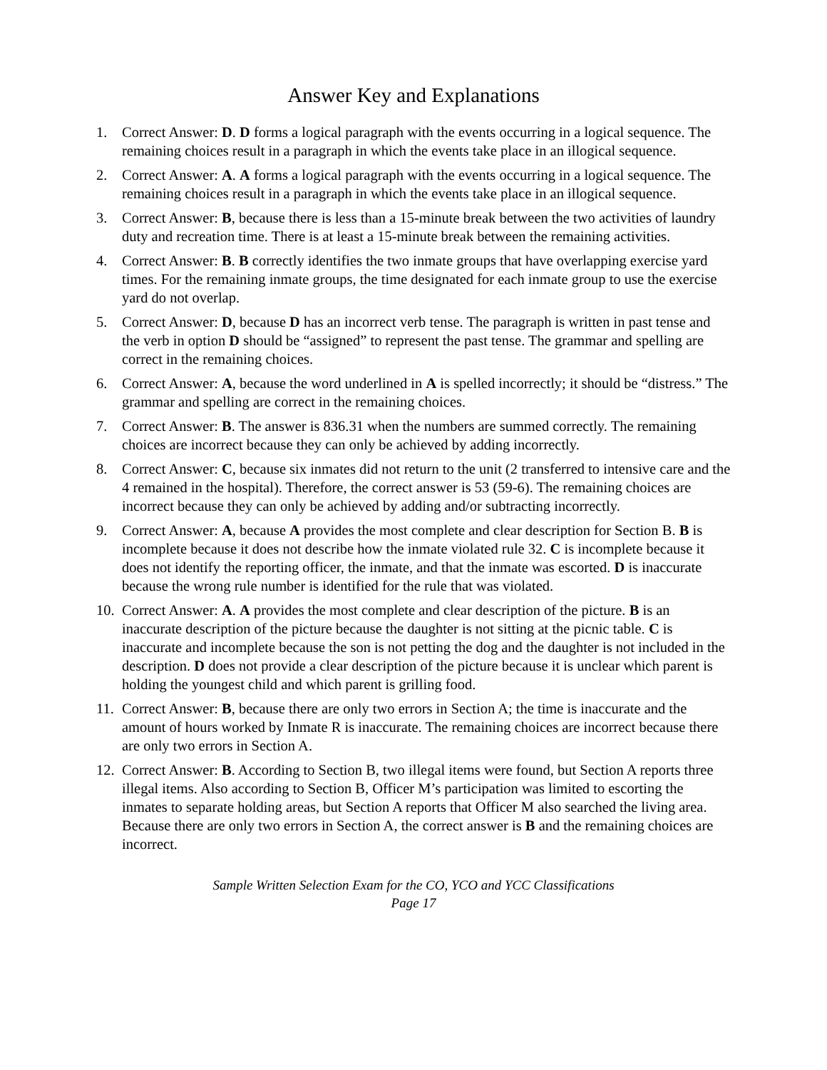Answer Key and Explanations
1. Correct Answer: D. D forms a logical paragraph with the events occurring in a logical sequence. The remaining choices result in a paragraph in which the events take place in an illogical sequence.
2. Correct Answer: A. A forms a logical paragraph with the events occurring in a logical sequence. The remaining choices result in a paragraph in which the events take place in an illogical sequence.
3. Correct Answer: B, because there is less than a 15-minute break between the two activities of laundry duty and recreation time. There is at least a 15-minute break between the remaining activities.
4. Correct Answer: B. B correctly identifies the two inmate groups that have overlapping exercise yard times. For the remaining inmate groups, the time designated for each inmate group to use the exercise yard do not overlap.
5. Correct Answer: D, because D has an incorrect verb tense. The paragraph is written in past tense and the verb in option D should be “assigned” to represent the past tense. The grammar and spelling are correct in the remaining choices.
6. Correct Answer: A, because the word underlined in A is spelled incorrectly; it should be “distress.” The grammar and spelling are correct in the remaining choices.
7. Correct Answer: B. The answer is 836.31 when the numbers are summed correctly. The remaining choices are incorrect because they can only be achieved by adding incorrectly.
8. Correct Answer: C, because six inmates did not return to the unit (2 transferred to intensive care and the 4 remained in the hospital). Therefore, the correct answer is 53 (59-6). The remaining choices are incorrect because they can only be achieved by adding and/or subtracting incorrectly.
9. Correct Answer: A, because A provides the most complete and clear description for Section B. B is incomplete because it does not describe how the inmate violated rule 32. C is incomplete because it does not identify the reporting officer, the inmate, and that the inmate was escorted. D is inaccurate because the wrong rule number is identified for the rule that was violated.
10. Correct Answer: A. A provides the most complete and clear description of the picture. B is an inaccurate description of the picture because the daughter is not sitting at the picnic table. C is inaccurate and incomplete because the son is not petting the dog and the daughter is not included in the description. D does not provide a clear description of the picture because it is unclear which parent is holding the youngest child and which parent is grilling food.
11. Correct Answer: B, because there are only two errors in Section A; the time is inaccurate and the amount of hours worked by Inmate R is inaccurate. The remaining choices are incorrect because there are only two errors in Section A.
12. Correct Answer: B. According to Section B, two illegal items were found, but Section A reports three illegal items. Also according to Section B, Officer M’s participation was limited to escorting the inmates to separate holding areas, but Section A reports that Officer M also searched the living area. Because there are only two errors in Section A, the correct answer is B and the remaining choices are incorrect.
Sample Written Selection Exam for the CO, YCO and YCC Classifications
Page 17